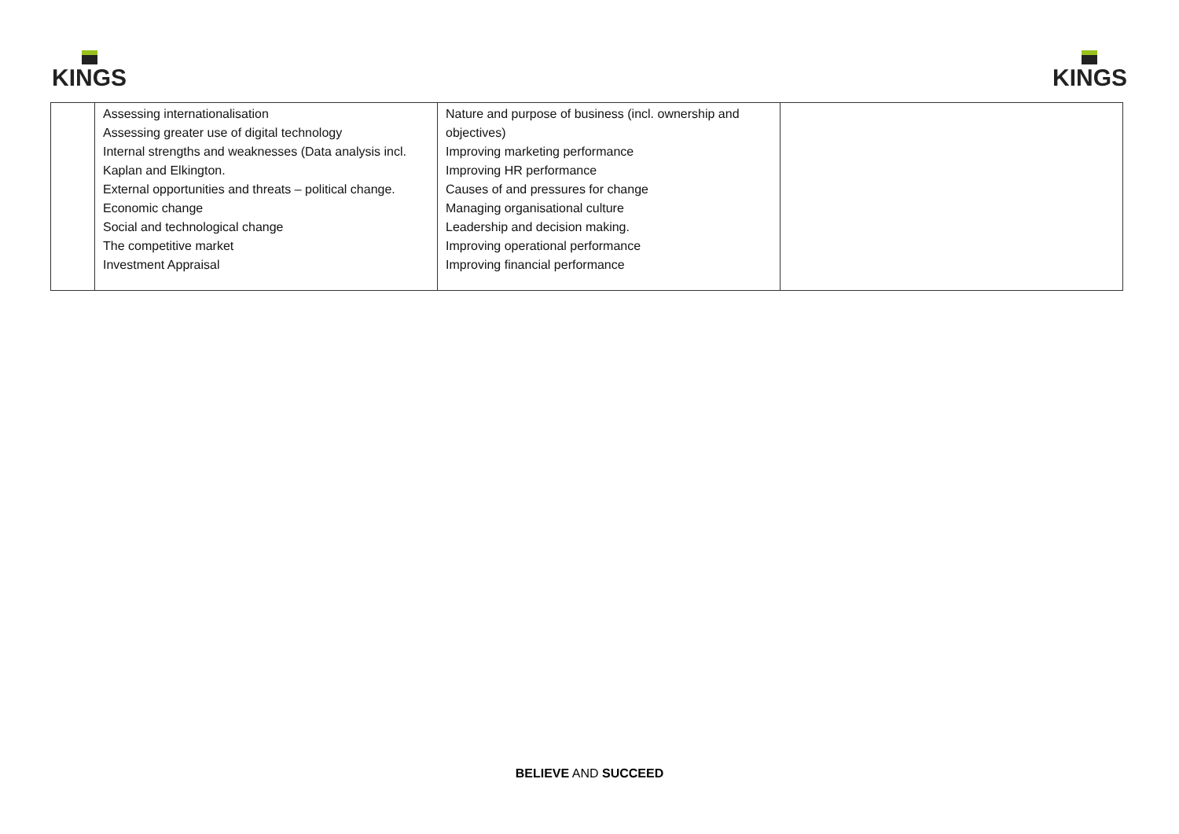KINGS KINGS
| | Assessing internationalisation Assessing greater use of digital technology Internal strengths and weaknesses (Data analysis incl. Kaplan and Elkington. External opportunities and threats – political change. Economic change Social and technological change The competitive market Investment Appraisal | Nature and purpose of business (incl. ownership and objectives) Improving marketing performance Improving HR performance Causes of and pressures for change Managing organisational culture Leadership and decision making. Improving operational performance Improving financial performance | |
BELIEVE AND SUCCEED